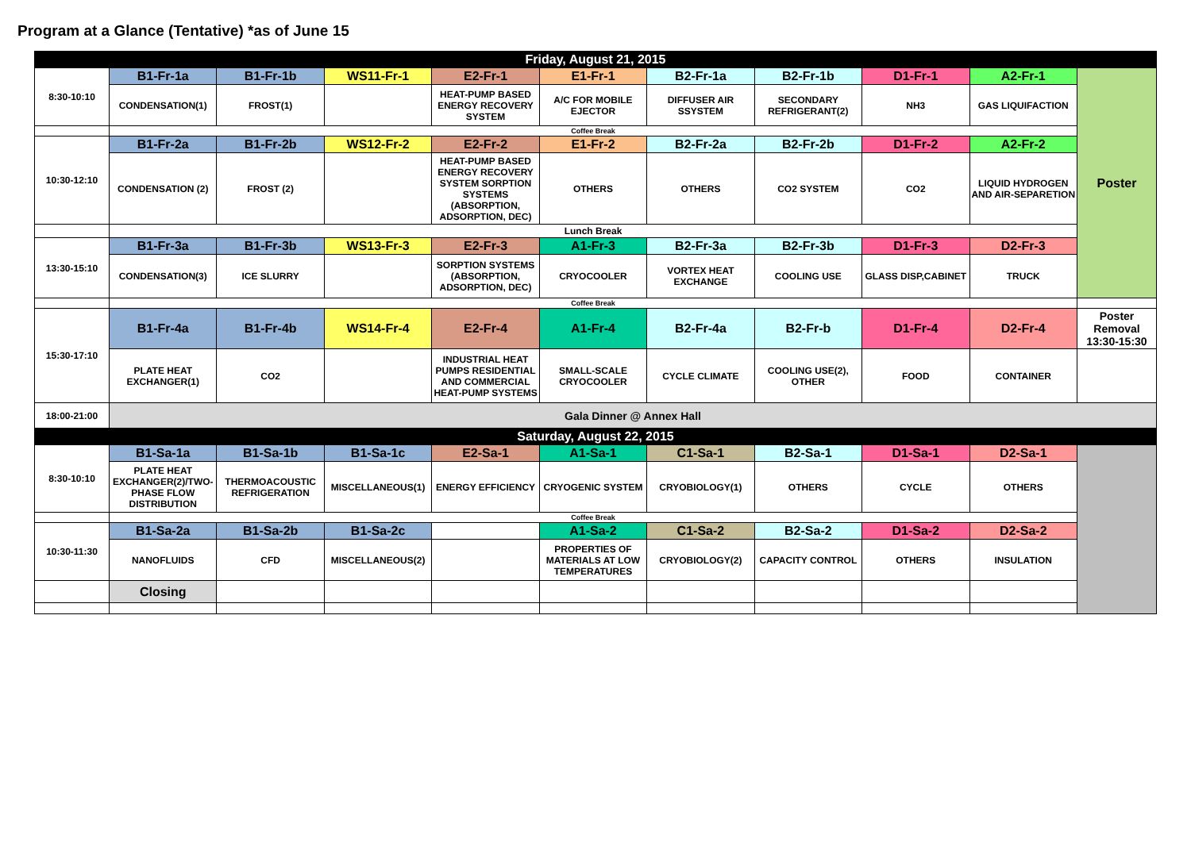Program at a Glance (Tentative) *as of June 15
| Friday, August 21, 2015 | | | | | | | | | | |
| 8:30-10:10 | B1-Fr-1a | B1-Fr-1b | WS11-Fr-1 | E2-Fr-1 | E1-Fr-1 | B2-Fr-1a | B2-Fr-1b | D1-Fr-1 | A2-Fr-1 | Poster |
| | CONDENSATION(1) | FROST(1) | | HEAT-PUMP BASED ENERGY RECOVERY SYSTEM | A/C FOR MOBILE EJECTOR | DIFFUSER AIR SSYSTEM | SECONDARY REFRIGERANT(2) | NH3 | GAS LIQUIFACTION | |
| | Coffee Break | | | | | | | | | |
| 10:30-12:10 | B1-Fr-2a | B1-Fr-2b | WS12-Fr-2 | E2-Fr-2 | E1-Fr-2 | B2-Fr-2a | B2-Fr-2b | D1-Fr-2 | A2-Fr-2 | |
| | CONDENSATION (2) | FROST (2) | | HEAT-PUMP BASED ENERGY RECOVERY SYSTEM SORPTION SYSTEMS (ABSORPTION, ADSORPTION, DEC) | OTHERS | OTHERS | CO2 SYSTEM | CO2 | LIQUID HYDROGEN AND AIR-SEPARETION | |
| | Lunch Break | | | | | | | | | |
| 13:30-15:10 | B1-Fr-3a | B1-Fr-3b | WS13-Fr-3 | E2-Fr-3 | A1-Fr-3 | B2-Fr-3a | B2-Fr-3b | D1-Fr-3 | D2-Fr-3 | |
| | CONDENSATION(3) | ICE SLURRY | | SORPTION SYSTEMS (ABSORPTION, ADSORPTION, DEC) | CRYOCOOLER | VORTEX HEAT EXCHANGE | COOLING USE | GLASS DISP,CABINET | TRUCK | |
| | Coffee Break | | | | | | | | | |
| 15:30-17:10 | B1-Fr-4a | B1-Fr-4b | WS14-Fr-4 | E2-Fr-4 | A1-Fr-4 | B2-Fr-4a | B2-Fr-b | D1-Fr-4 | D2-Fr-4 | Poster Removal 13:30-15:30 |
| | PLATE HEAT EXCHANGER(1) | CO2 | | INDUSTRIAL HEAT PUMPS RESIDENTIAL AND COMMERCIAL HEAT-PUMP SYSTEMS | SMALL-SCALE CRYOCOOLER | CYCLE CLIMATE | COOLING USE(2), OTHER | FOOD | CONTAINER | |
| 18:00-21:00 | Gala Dinner @ Annex Hall | | | | | | | | | |
| Saturday, August 22, 2015 | | | | | | | | | | |
| 8:30-10:10 | B1-Sa-1a | B1-Sa-1b | B1-Sa-1c | E2-Sa-1 | A1-Sa-1 | C1-Sa-1 | B2-Sa-1 | D1-Sa-1 | D2-Sa-1 | |
| | PLATE HEAT EXCHANGER(2)/TWO-PHASE FLOW DISTRIBUTION | THERMOACOUSTIC REFRIGERATION | MISCELLANEOUS(1) | ENERGY EFFICIENCY | CRYOGENIC SYSTEM | CRYOBIOLOGY(1) | OTHERS | CYCLE | OTHERS | |
| | Coffee Break | | | | | | | | | |
| 10:30-11:30 | B1-Sa-2a | B1-Sa-2b | B1-Sa-2c | | A1-Sa-2 | C1-Sa-2 | B2-Sa-2 | D1-Sa-2 | D2-Sa-2 | |
| | NANOFLUIDS | CFD | MISCELLANEOUS(2) | | PROPERTIES OF MATERIALS AT LOW TEMPERATURES | CRYOBIOLOGY(2) | CAPACITY CONTROL | OTHERS | INSULATION | |
| | Closing | | | | | | | | | |